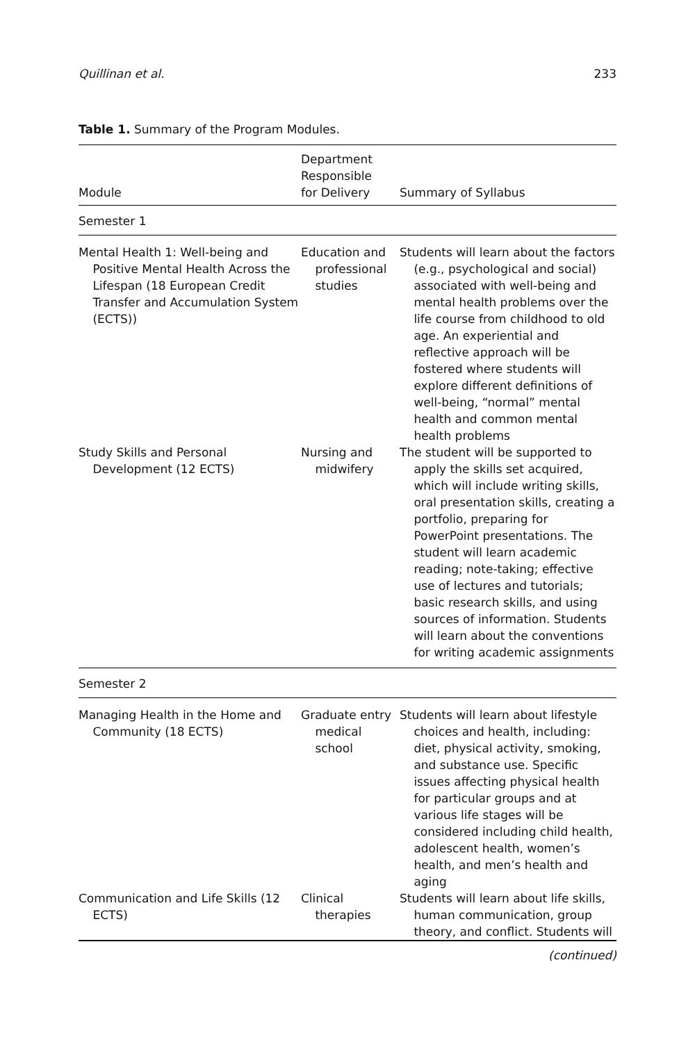Quillinan et al. 233
Table 1. Summary of the Program Modules.
| Module | Department Responsible for Delivery | Summary of Syllabus |
| --- | --- | --- |
| Semester 1 | | |
| Mental Health 1: Well-being and Positive Mental Health Across the Lifespan (18 European Credit Transfer and Accumulation System (ECTS)) | Education and professional studies | Students will learn about the factors (e.g., psychological and social) associated with well-being and mental health problems over the life course from childhood to old age. An experiential and reflective approach will be fostered where students will explore different definitions of well-being, “normal” mental health and common mental health problems |
| Study Skills and Personal Development (12 ECTS) | Nursing and midwifery | The student will be supported to apply the skills set acquired, which will include writing skills, oral presentation skills, creating a portfolio, preparing for PowerPoint presentations. The student will learn academic reading; note-taking; effective use of lectures and tutorials; basic research skills, and using sources of information. Students will learn about the conventions for writing academic assignments |
| Semester 2 | | |
| Managing Health in the Home and Community (18 ECTS) | Graduate entry medical school | Students will learn about lifestyle choices and health, including: diet, physical activity, smoking, and substance use. Specific issues affecting physical health for particular groups and at various life stages will be considered including child health, adolescent health, women’s health, and men’s health and aging |
| Communication and Life Skills (12 ECTS) | Clinical therapies | Students will learn about life skills, human communication, group theory, and conflict. Students will |
(continued)